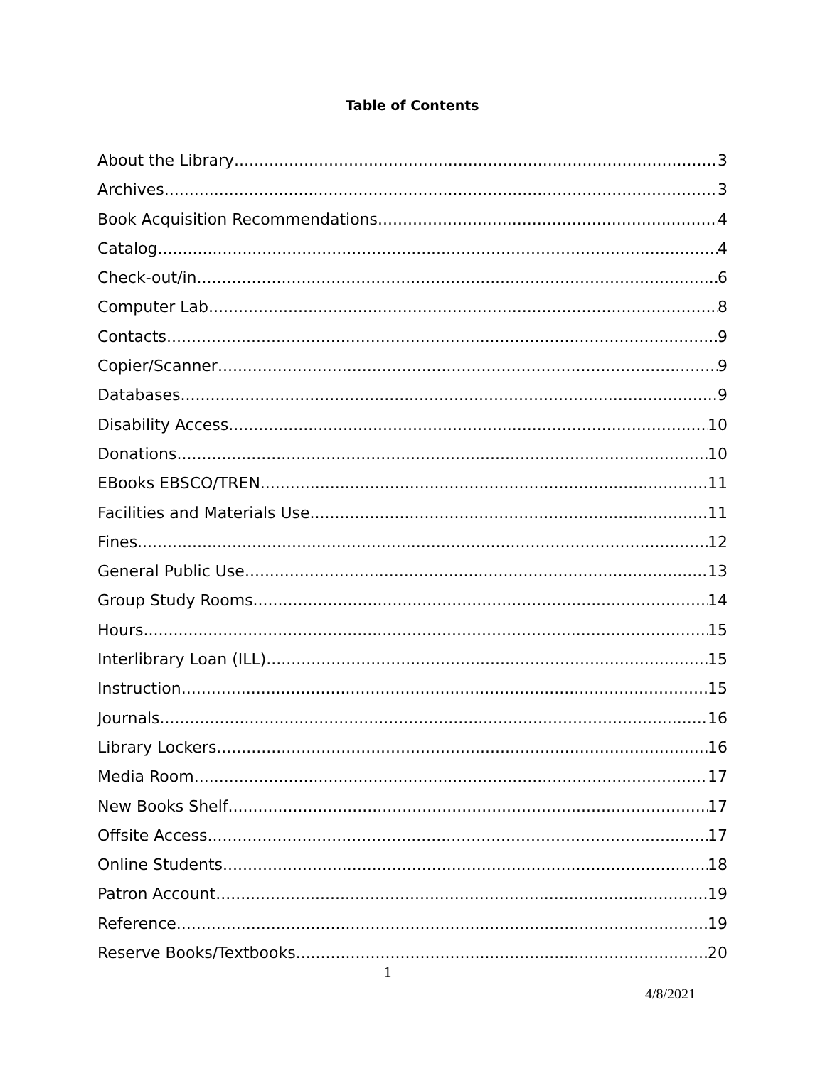Table of Contents
About the Library 3
Archives 3
Book Acquisition Recommendations 4
Catalog 4
Check-out/in 6
Computer Lab 8
Contacts 9
Copier/Scanner 9
Databases 9
Disability Access 10
Donations 10
EBooks EBSCO/TREN 11
Facilities and Materials Use 11
Fines 12
General Public Use 13
Group Study Rooms 14
Hours 15
Interlibrary Loan (ILL) 15
Instruction 15
Journals 16
Library Lockers 16
Media Room 17
New Books Shelf 17
Offsite Access 17
Online Students 18
Patron Account 19
Reference 19
Reserve Books/Textbooks 20
1
4/8/2021